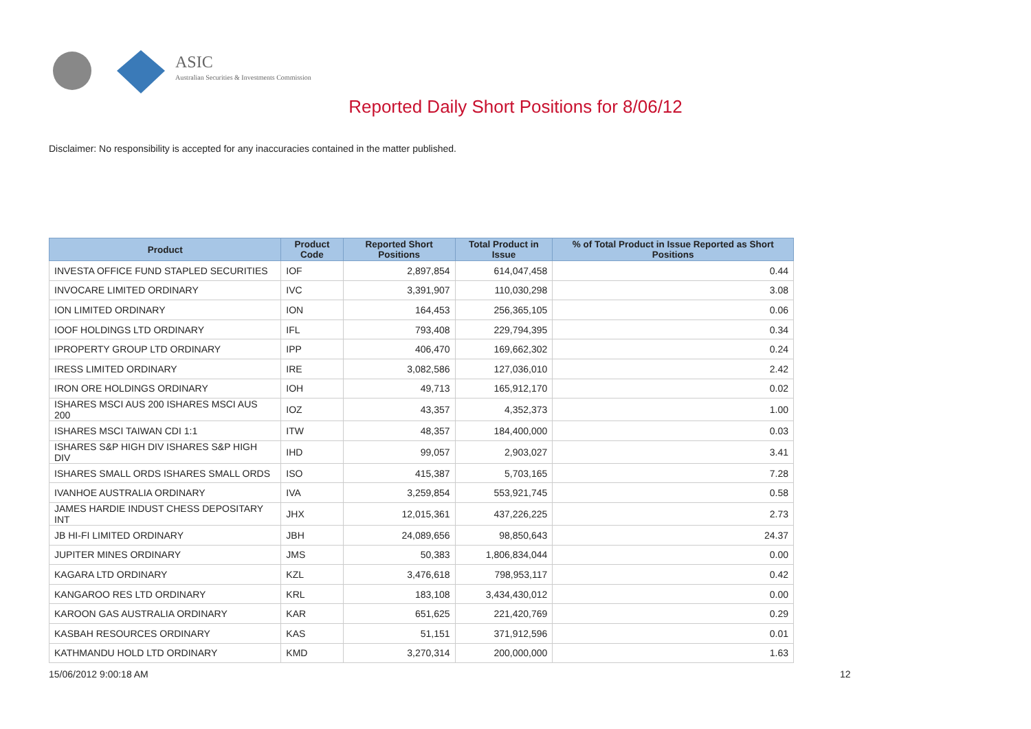ASIC
Australian Securities & Investments Commission
Reported Daily Short Positions for 8/06/12
Disclaimer: No responsibility is accepted for any inaccuracies contained in the matter published.
| Product | Product Code | Reported Short Positions | Total Product in Issue | % of Total Product in Issue Reported as Short Positions |
| --- | --- | --- | --- | --- |
| INVESTA OFFICE FUND STAPLED SECURITIES | IOF | 2,897,854 | 614,047,458 | 0.44 |
| INVOCARE LIMITED ORDINARY | IVC | 3,391,907 | 110,030,298 | 3.08 |
| ION LIMITED ORDINARY | ION | 164,453 | 256,365,105 | 0.06 |
| IOOF HOLDINGS LTD ORDINARY | IFL | 793,408 | 229,794,395 | 0.34 |
| IPROPERTY GROUP LTD ORDINARY | IPP | 406,470 | 169,662,302 | 0.24 |
| IRESS LIMITED ORDINARY | IRE | 3,082,586 | 127,036,010 | 2.42 |
| IRON ORE HOLDINGS ORDINARY | IOH | 49,713 | 165,912,170 | 0.02 |
| ISHARES MSCI AUS 200 ISHARES MSCI AUS 200 | IOZ | 43,357 | 4,352,373 | 1.00 |
| ISHARES MSCI TAIWAN CDI 1:1 | ITW | 48,357 | 184,400,000 | 0.03 |
| ISHARES S&P HIGH DIV ISHARES S&P HIGH DIV | IHD | 99,057 | 2,903,027 | 3.41 |
| ISHARES SMALL ORDS ISHARES SMALL ORDS | ISO | 415,387 | 5,703,165 | 7.28 |
| IVANHOE AUSTRALIA ORDINARY | IVA | 3,259,854 | 553,921,745 | 0.58 |
| JAMES HARDIE INDUST CHESS DEPOSITARY INT | JHX | 12,015,361 | 437,226,225 | 2.73 |
| JB HI-FI LIMITED ORDINARY | JBH | 24,089,656 | 98,850,643 | 24.37 |
| JUPITER MINES ORDINARY | JMS | 50,383 | 1,806,834,044 | 0.00 |
| KAGARA LTD ORDINARY | KZL | 3,476,618 | 798,953,117 | 0.42 |
| KANGAROO RES LTD ORDINARY | KRL | 183,108 | 3,434,430,012 | 0.00 |
| KAROON GAS AUSTRALIA ORDINARY | KAR | 651,625 | 221,420,769 | 0.29 |
| KASBAH RESOURCES ORDINARY | KAS | 51,151 | 371,912,596 | 0.01 |
| KATHMANDU HOLD LTD ORDINARY | KMD | 3,270,314 | 200,000,000 | 1.63 |
15/06/2012 9:00:18 AM 12